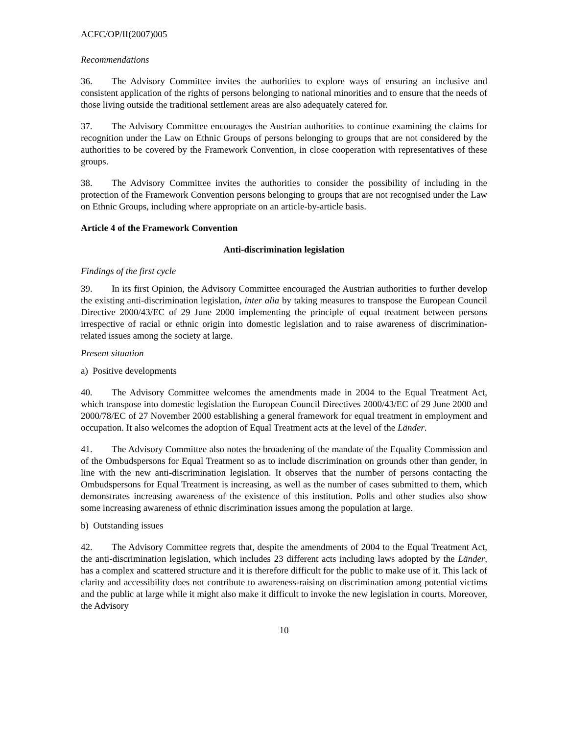ACFC/OP/II(2007)005
Recommendations
36. The Advisory Committee invites the authorities to explore ways of ensuring an inclusive and consistent application of the rights of persons belonging to national minorities and to ensure that the needs of those living outside the traditional settlement areas are also adequately catered for.
37. The Advisory Committee encourages the Austrian authorities to continue examining the claims for recognition under the Law on Ethnic Groups of persons belonging to groups that are not considered by the authorities to be covered by the Framework Convention, in close cooperation with representatives of these groups.
38. The Advisory Committee invites the authorities to consider the possibility of including in the protection of the Framework Convention persons belonging to groups that are not recognised under the Law on Ethnic Groups, including where appropriate on an article-by-article basis.
Article 4 of the Framework Convention
Anti-discrimination legislation
Findings of the first cycle
39. In its first Opinion, the Advisory Committee encouraged the Austrian authorities to further develop the existing anti-discrimination legislation, inter alia by taking measures to transpose the European Council Directive 2000/43/EC of 29 June 2000 implementing the principle of equal treatment between persons irrespective of racial or ethnic origin into domestic legislation and to raise awareness of discrimination-related issues among the society at large.
Present situation
a) Positive developments
40. The Advisory Committee welcomes the amendments made in 2004 to the Equal Treatment Act, which transpose into domestic legislation the European Council Directives 2000/43/EC of 29 June 2000 and 2000/78/EC of 27 November 2000 establishing a general framework for equal treatment in employment and occupation. It also welcomes the adoption of Equal Treatment acts at the level of the Länder.
41. The Advisory Committee also notes the broadening of the mandate of the Equality Commission and of the Ombudspersons for Equal Treatment so as to include discrimination on grounds other than gender, in line with the new anti-discrimination legislation. It observes that the number of persons contacting the Ombudspersons for Equal Treatment is increasing, as well as the number of cases submitted to them, which demonstrates increasing awareness of the existence of this institution. Polls and other studies also show some increasing awareness of ethnic discrimination issues among the population at large.
b) Outstanding issues
42. The Advisory Committee regrets that, despite the amendments of 2004 to the Equal Treatment Act, the anti-discrimination legislation, which includes 23 different acts including laws adopted by the Länder, has a complex and scattered structure and it is therefore difficult for the public to make use of it. This lack of clarity and accessibility does not contribute to awareness-raising on discrimination among potential victims and the public at large while it might also make it difficult to invoke the new legislation in courts. Moreover, the Advisory
10